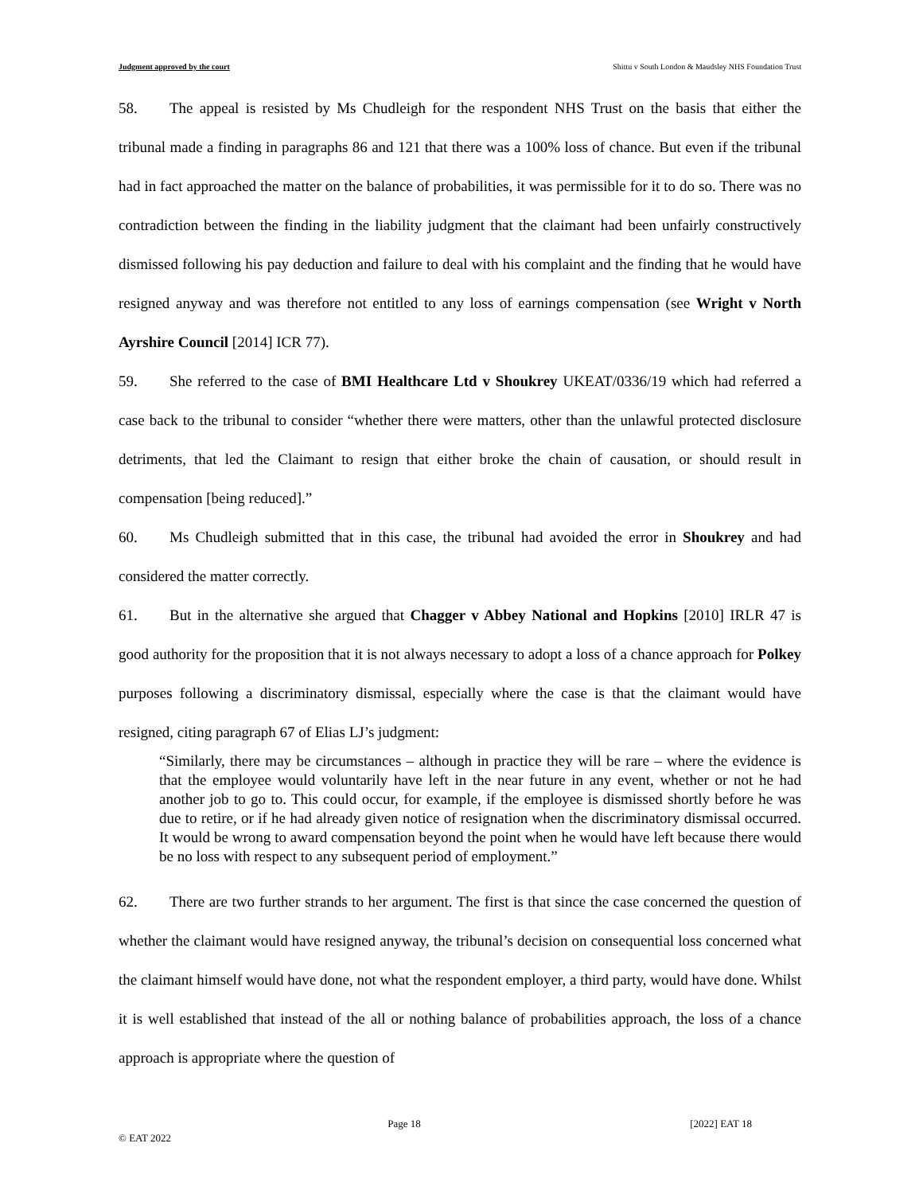Judgment approved by the court Shittu v South London & Maudsley NHS Foundation Trust
58. The appeal is resisted by Ms Chudleigh for the respondent NHS Trust on the basis that either the tribunal made a finding in paragraphs 86 and 121 that there was a 100% loss of chance. But even if the tribunal had in fact approached the matter on the balance of probabilities, it was permissible for it to do so. There was no contradiction between the finding in the liability judgment that the claimant had been unfairly constructively dismissed following his pay deduction and failure to deal with his complaint and the finding that he would have resigned anyway and was therefore not entitled to any loss of earnings compensation (see Wright v North Ayrshire Council [2014] ICR 77).
59. She referred to the case of BMI Healthcare Ltd v Shoukrey UKEAT/0336/19 which had referred a case back to the tribunal to consider “whether there were matters, other than the unlawful protected disclosure detriments, that led the Claimant to resign that either broke the chain of causation, or should result in compensation [being reduced].”
60. Ms Chudleigh submitted that in this case, the tribunal had avoided the error in Shoukrey and had considered the matter correctly.
61. But in the alternative she argued that Chagger v Abbey National and Hopkins [2010] IRLR 47 is good authority for the proposition that it is not always necessary to adopt a loss of a chance approach for Polkey purposes following a discriminatory dismissal, especially where the case is that the claimant would have resigned, citing paragraph 67 of Elias LJ’s judgment:
“Similarly, there may be circumstances – although in practice they will be rare – where the evidence is that the employee would voluntarily have left in the near future in any event, whether or not he had another job to go to. This could occur, for example, if the employee is dismissed shortly before he was due to retire, or if he had already given notice of resignation when the discriminatory dismissal occurred. It would be wrong to award compensation beyond the point when he would have left because there would be no loss with respect to any subsequent period of employment.”
62. There are two further strands to her argument. The first is that since the case concerned the question of whether the claimant would have resigned anyway, the tribunal’s decision on consequential loss concerned what the claimant himself would have done, not what the respondent employer, a third party, would have done. Whilst it is well established that instead of the all or nothing balance of probabilities approach, the loss of a chance approach is appropriate where the question of
Page 18 [2022] EAT 18
© EAT 2022